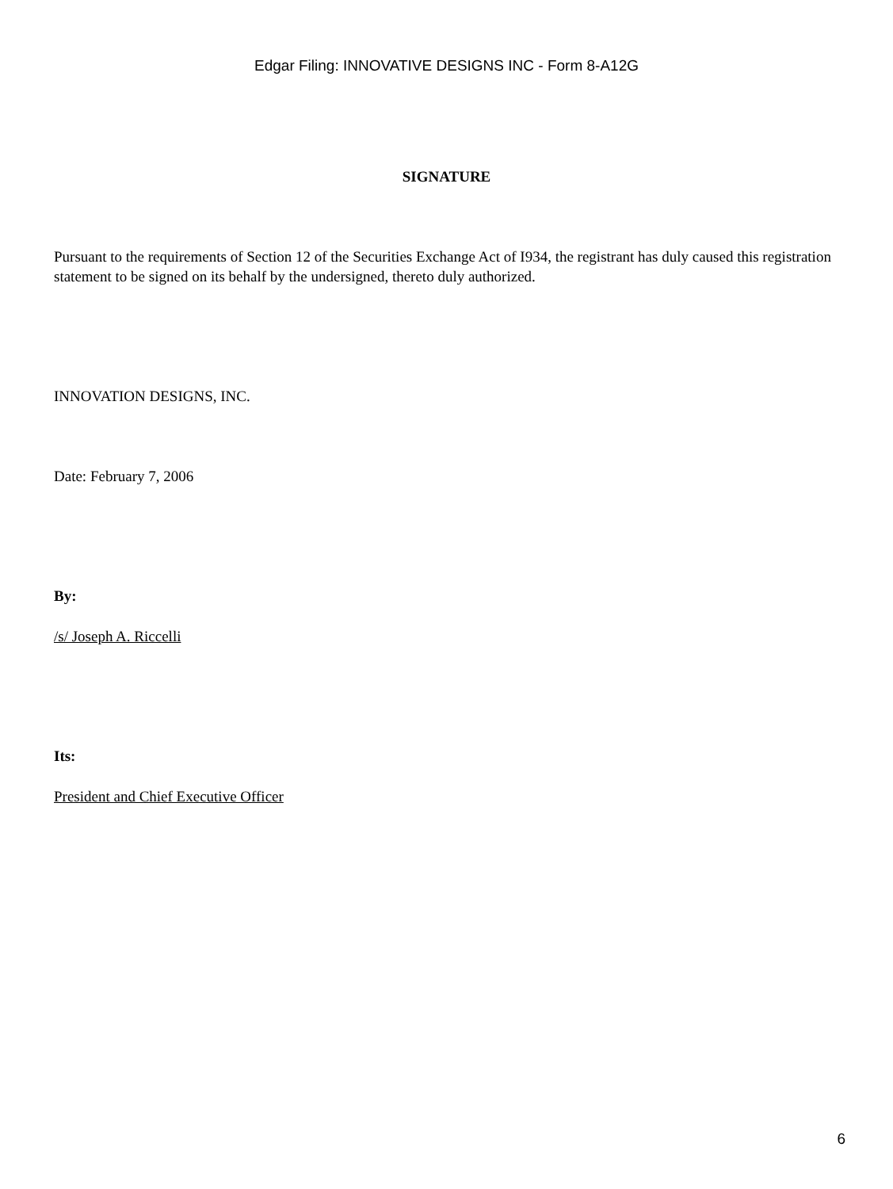Edgar Filing: INNOVATIVE DESIGNS INC - Form 8-A12G
SIGNATURE
Pursuant to the requirements of Section 12 of the Securities Exchange Act of I934, the registrant has duly caused this registration statement to be signed on its behalf by the undersigned, thereto duly authorized.
INNOVATION DESIGNS, INC.
Date: February 7, 2006
By:
/s/ Joseph A. Riccelli
Its:
President and Chief Executive Officer
6